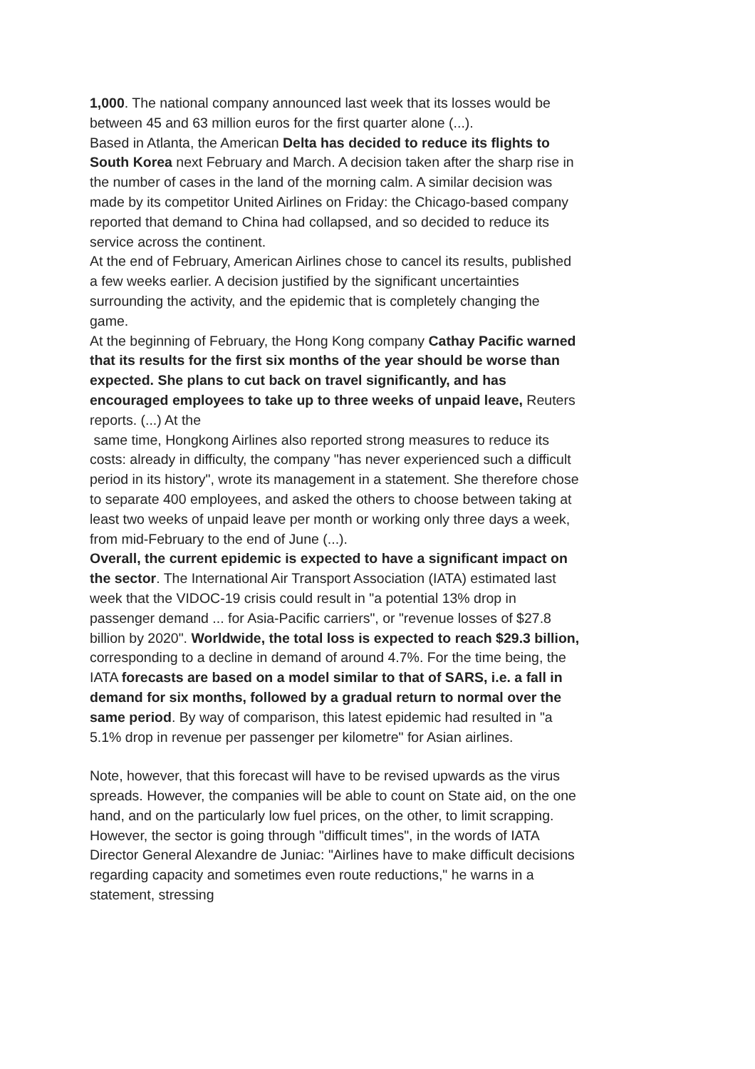1,000. The national company announced last week that its losses would be between 45 and 63 million euros for the first quarter alone (...).
Based in Atlanta, the American Delta has decided to reduce its flights to South Korea next February and March. A decision taken after the sharp rise in the number of cases in the land of the morning calm. A similar decision was made by its competitor United Airlines on Friday: the Chicago-based company reported that demand to China had collapsed, and so decided to reduce its service across the continent.
At the end of February, American Airlines chose to cancel its results, published a few weeks earlier. A decision justified by the significant uncertainties surrounding the activity, and the epidemic that is completely changing the game.
At the beginning of February, the Hong Kong company Cathay Pacific warned that its results for the first six months of the year should be worse than expected. She plans to cut back on travel significantly, and has encouraged employees to take up to three weeks of unpaid leave, Reuters reports. (...) At the
same time, Hongkong Airlines also reported strong measures to reduce its costs: already in difficulty, the company "has never experienced such a difficult period in its history", wrote its management in a statement. She therefore chose to separate 400 employees, and asked the others to choose between taking at least two weeks of unpaid leave per month or working only three days a week, from mid-February to the end of June (...).
Overall, the current epidemic is expected to have a significant impact on the sector. The International Air Transport Association (IATA) estimated last week that the VIDOC-19 crisis could result in "a potential 13% drop in passenger demand ... for Asia-Pacific carriers", or "revenue losses of $27.8 billion by 2020". Worldwide, the total loss is expected to reach $29.3 billion, corresponding to a decline in demand of around 4.7%. For the time being, the IATA forecasts are based on a model similar to that of SARS, i.e. a fall in demand for six months, followed by a gradual return to normal over the same period. By way of comparison, this latest epidemic had resulted in "a 5.1% drop in revenue per passenger per kilometre" for Asian airlines.
Note, however, that this forecast will have to be revised upwards as the virus spreads. However, the companies will be able to count on State aid, on the one hand, and on the particularly low fuel prices, on the other, to limit scrapping. However, the sector is going through "difficult times", in the words of IATA Director General Alexandre de Juniac: "Airlines have to make difficult decisions regarding capacity and sometimes even route reductions," he warns in a statement, stressing